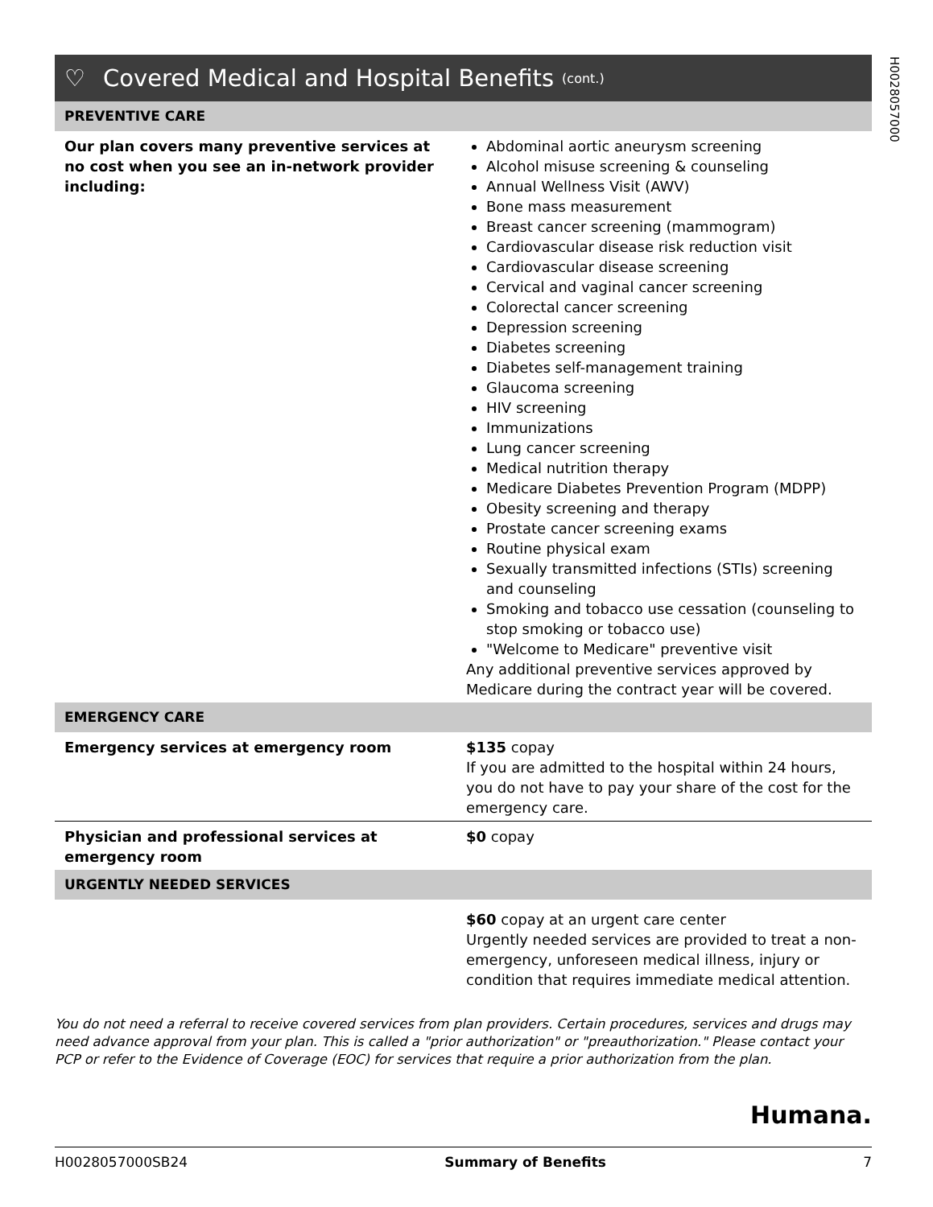H0028057000
♡ Covered Medical and Hospital Benefits (cont.)
| PREVENTIVE CARE | |
| --- | --- |
| Our plan covers many preventive services at no cost when you see an in-network provider including: | Abdominal aortic aneurysm screening Alcohol misuse screening & counseling Annual Wellness Visit (AWV) Bone mass measurement Breast cancer screening (mammogram) Cardiovascular disease risk reduction visit Cardiovascular disease screening Cervical and vaginal cancer screening Colorectal cancer screening Depression screening Diabetes screening Diabetes self-management training Glaucoma screening HIV screening Immunizations Lung cancer screening Medical nutrition therapy Medicare Diabetes Prevention Program (MDPP) Obesity screening and therapy Prostate cancer screening exams Routine physical exam Sexually transmitted infections (STIs) screening and counseling Smoking and tobacco use cessation (counseling to stop smoking or tobacco use) "Welcome to Medicare" preventive visit Any additional preventive services approved by Medicare during the contract year will be covered. |
| EMERGENCY CARE | |
| Emergency services at emergency room | $135 copay If you are admitted to the hospital within 24 hours, you do not have to pay your share of the cost for the emergency care. |
| Physician and professional services at emergency room | $0 copay |
| URGENTLY NEEDED SERVICES | |
| | $60 copay at an urgent care center Urgently needed services are provided to treat a non-emergency, unforeseen medical illness, injury or condition that requires immediate medical attention. |
You do not need a referral to receive covered services from plan providers. Certain procedures, services and drugs may need advance approval from your plan. This is called a "prior authorization" or "preauthorization." Please contact your PCP or refer to the Evidence of Coverage (EOC) for services that require a prior authorization from the plan.
Humana.
H0028057000SB24 Summary of Benefits 7